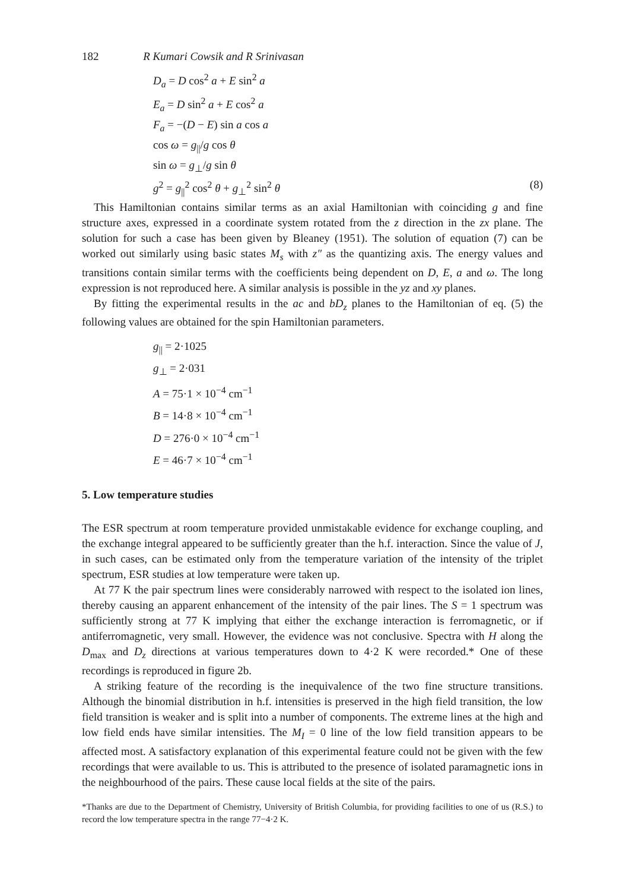182 R Kumari Cowsik and R Srinivasan
D<sub>a</sub> = D cos<sup>2</sup> a + E sin<sup>2</sup> a
E<sub>a</sub> = D sin<sup>2</sup> a + E cos<sup>2</sup> a
F<sub>a</sub> = −(D − E) sin a cos a
cos ω = g<sub>||</sub>/g cos θ
sin ω = g<sub>⊥</sub>/g sin θ
g<sup>2</sup> = g<sub>||</sub><sup>2</sup> cos<sup>2</sup> θ + g<sub>⊥</sub><sup>2</sup> sin<sup>2</sup> θ (8)
This Hamiltonian contains similar terms as an axial Hamiltonian with coinciding g and fine structure axes, expressed in a coordinate system rotated from the z direction in the zx plane. The solution for such a case has been given by Bleaney (1951). The solution of equation (7) can be worked out similarly using basic states M<sub>s</sub> with z″ as the quantizing axis. The energy values and transitions contain similar terms with the coefficients being dependent on D, E, a and ω. The long expression is not reproduced here. A similar analysis is possible in the yz and xy planes.
By fitting the experimental results in the ac and bD<sub>z</sub> planes to the Hamiltonian of eq. (5) the following values are obtained for the spin Hamiltonian parameters.
g<sub>||</sub> = 2·1025
g<sub>⊥</sub> = 2·031
A = 75·1 × 10<sup>−4</sup> cm<sup>−1</sup>
B = 14·8 × 10<sup>−4</sup> cm<sup>−1</sup>
D = 276·0 × 10<sup>−4</sup> cm<sup>−1</sup>
E = 46·7 × 10<sup>−4</sup> cm<sup>−1</sup>
5. Low temperature studies
The ESR spectrum at room temperature provided unmistakable evidence for exchange coupling, and the exchange integral appeared to be sufficiently greater than the h.f. interaction. Since the value of J, in such cases, can be estimated only from the temperature variation of the intensity of the triplet spectrum, ESR studies at low temperature were taken up.
At 77 K the pair spectrum lines were considerably narrowed with respect to the isolated ion lines, thereby causing an apparent enhancement of the intensity of the pair lines. The S = 1 spectrum was sufficiently strong at 77 K implying that either the exchange interaction is ferromagnetic, or if antiferromagnetic, very small. However, the evidence was not conclusive. Spectra with H along the D<sub>max</sub> and D<sub>z</sub> directions at various temperatures down to 4·2 K were recorded.* One of these recordings is reproduced in figure 2b.
A striking feature of the recording is the inequivalence of the two fine structure transitions. Although the binomial distribution in h.f. intensities is preserved in the high field transition, the low field transition is weaker and is split into a number of components. The extreme lines at the high and low field ends have similar intensities. The M<sub>I</sub> = 0 line of the low field transition appears to be affected most. A satisfactory explanation of this experimental feature could not be given with the few recordings that were available to us. This is attributed to the presence of isolated paramagnetic ions in the neighbourhood of the pairs. These cause local fields at the site of the pairs.
*Thanks are due to the Department of Chemistry, University of British Columbia, for providing facilities to one of us (R.S.) to record the low temperature spectra in the range 77−4·2 K.